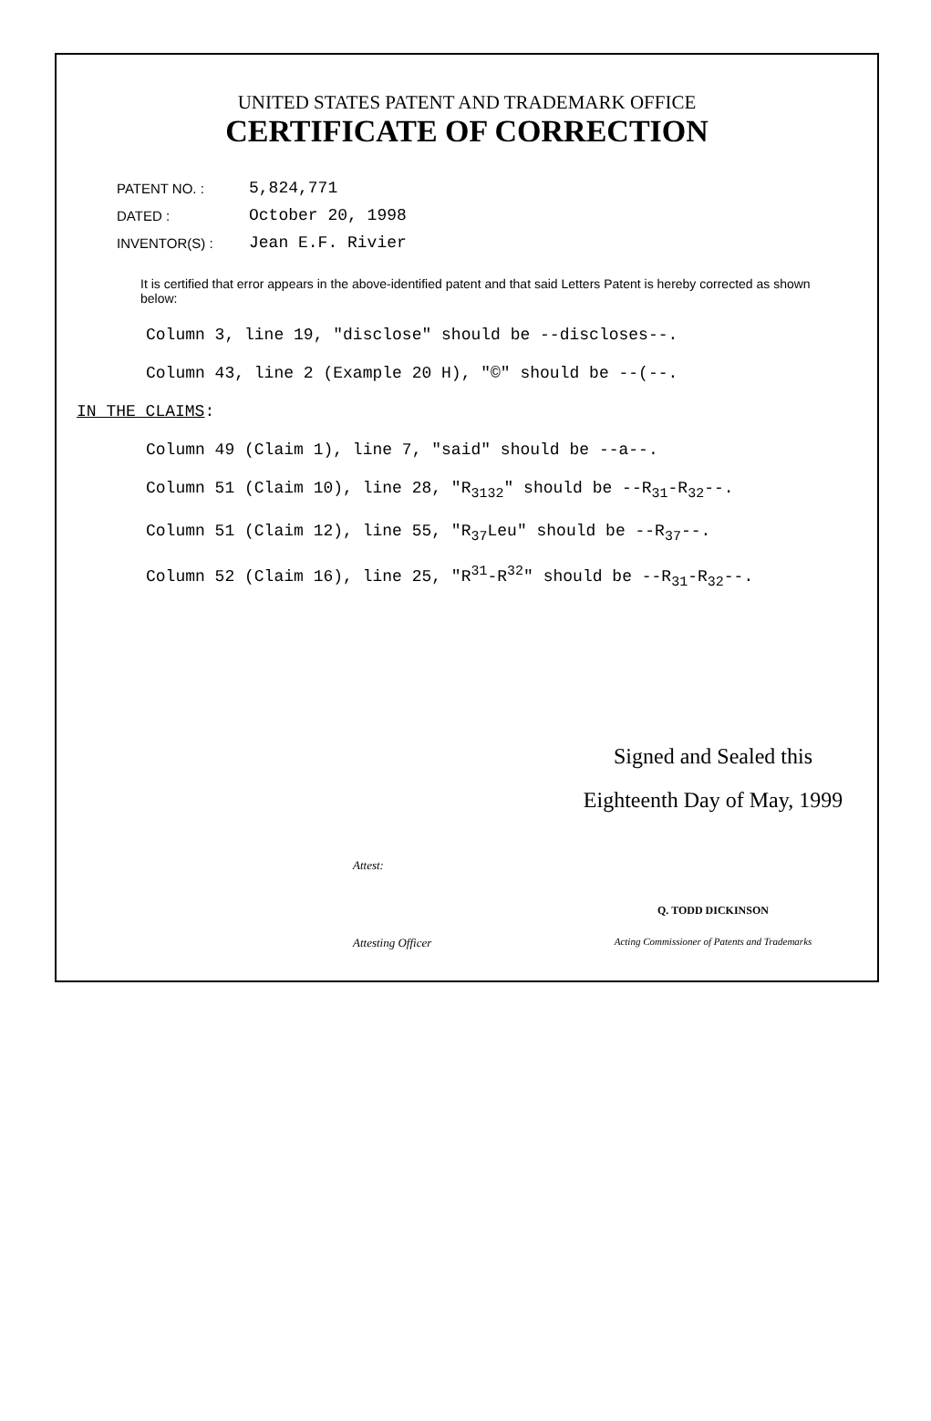UNITED STATES PATENT AND TRADEMARK OFFICE
CERTIFICATE OF CORRECTION
PATENT NO. : 5,824,771
DATED : October 20, 1998
INVENTOR(S) : Jean E.F. Rivier
It is certified that error appears in the above-identified patent and that said Letters Patent is hereby corrected as shown below:
Column 3, line 19, "disclose" should be --discloses--.
Column 43, line 2 (Example 20 H), "©" should be --(--.
IN THE CLAIMS:
Column 49 (Claim 1), line 7, "said" should be --a--.
Column 51 (Claim 10), line 28, "R<sub>3132</sub>" should be --R<sub>31</sub>-R<sub>32</sub>--.
Column 51 (Claim 12), line 55, "R<sub>37</sub>Leu" should be --R<sub>37</sub>--.
Column 52 (Claim 16), line 25, "R<sup>31</sup>-R<sup>32</sup>" should be --R<sub>31</sub>-R<sub>32</sub>--.
Signed and Sealed this
Eighteenth Day of May, 1999
Attest:
Q. TODD DICKINSON
Attesting Officer
Acting Commissioner of Patents and Trademarks